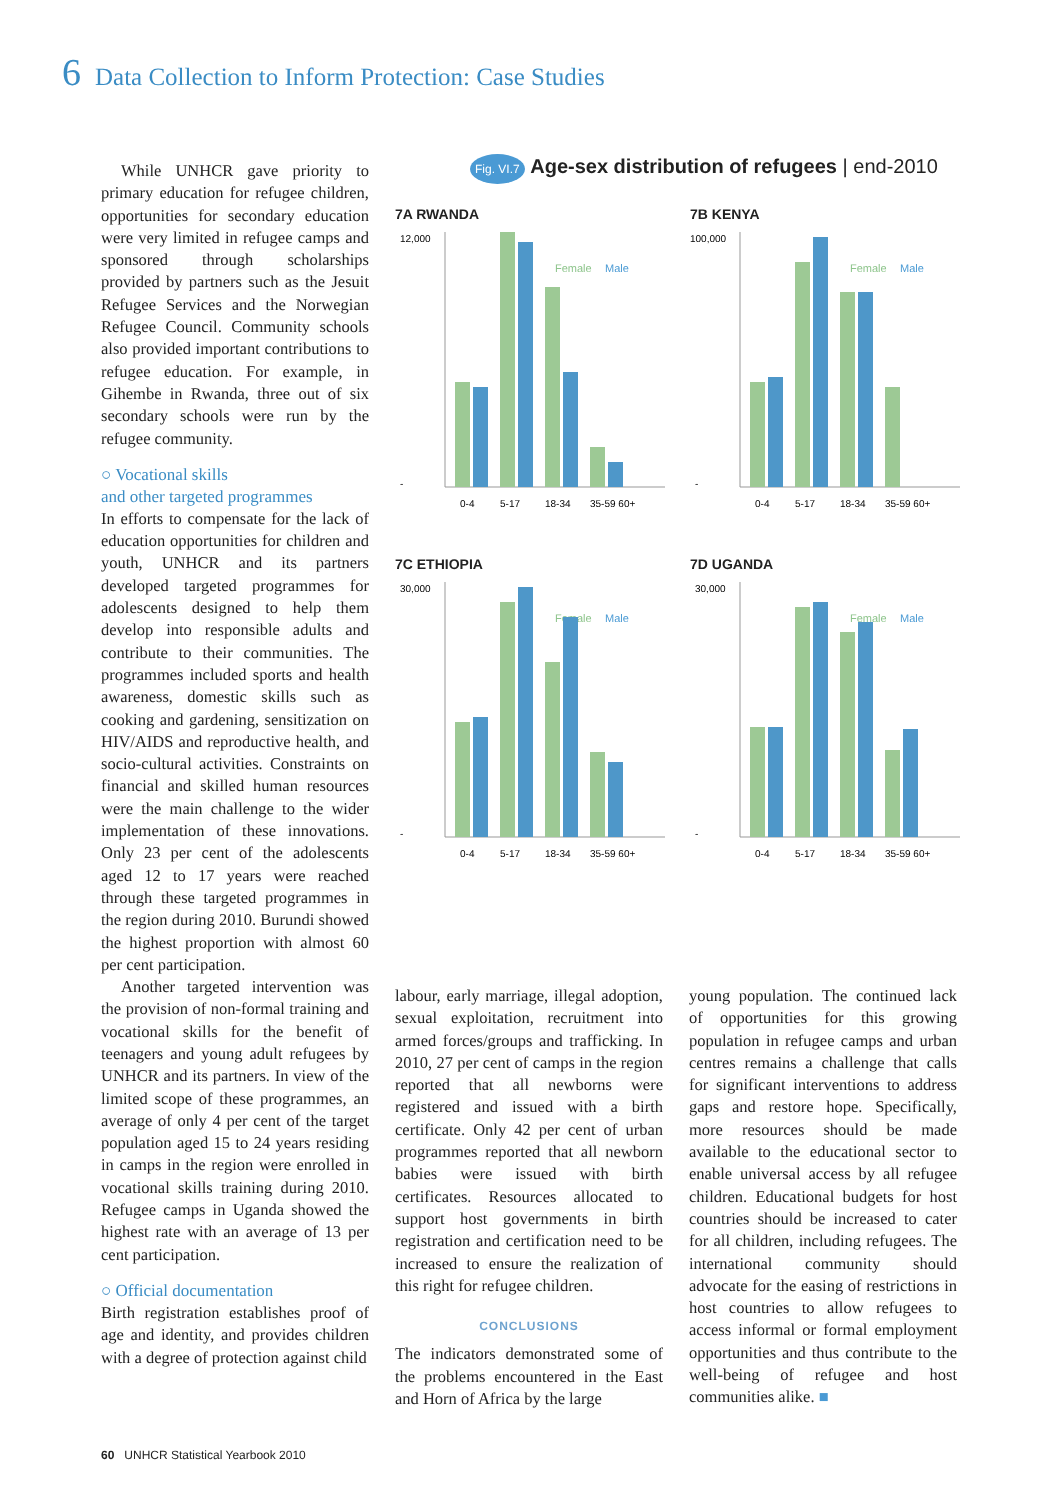6 Data Collection to Inform Protection: Case Studies
While UNHCR gave priority to primary education for refugee children, opportunities for secondary education were very limited in refugee camps and sponsored through scholarships provided by partners such as the Jesuit Refugee Services and the Norwegian Refugee Council. Community schools also provided important contributions to refugee education. For example, in Gihembe in Rwanda, three out of six secondary schools were run by the refugee community.
○ Vocational skills
and other targeted programmes
In efforts to compensate for the lack of education opportunities for children and youth, UNHCR and its partners developed targeted programmes for adolescents designed to help them develop into responsible adults and contribute to their communities. The programmes included sports and health awareness, domestic skills such as cooking and gardening, sensitization on HIV/AIDS and reproductive health, and socio-cultural activities. Constraints on financial and skilled human resources were the main challenge to the wider implementation of these innovations. Only 23 per cent of the adolescents aged 12 to 17 years were reached through these targeted programmes in the region during 2010. Burundi showed the highest proportion with almost 60 per cent participation.
Another targeted intervention was the provision of non-formal training and vocational skills for the benefit of teenagers and young adult refugees by UNHCR and its partners. In view of the limited scope of these programmes, an average of only 4 per cent of the target population aged 15 to 24 years residing in camps in the region were enrolled in vocational skills training during 2010. Refugee camps in Uganda showed the highest rate with an average of 13 per cent participation.
○ Official documentation
Birth registration establishes proof of age and identity, and provides children with a degree of protection against child
Fig. VI.7 Age-sex distribution of refugees | end-2010
7A RWANDA
Female
Male
12,000
-
0-4
5-17
18-34
35-59 60+
7B KENYA
Female
Male
100,000
-
0-4
5-17
18-34
35-59 60+
7C ETHIOPIA
Female
Male
30,000
-
0-4
5-17
18-34
35-59 60+
7D UGANDA
Female
Male
30,000
-
0-4
5-17
18-34
35-59 60+
labour, early marriage, illegal adoption, sexual exploitation, recruitment into armed forces/groups and trafficking. In 2010, 27 per cent of camps in the region reported that all newborns were registered and issued with a birth certificate. Only 42 per cent of urban programmes reported that all newborn babies were issued with birth certificates. Resources allocated to support host governments in birth registration and certification need to be increased to ensure the realization of this right for refugee children.
CONCLUSIONS
The indicators demonstrated some of the problems encountered in the East and Horn of Africa by the large
young population. The continued lack of opportunities for this growing population in refugee camps and urban centres remains a challenge that calls for significant interventions to address gaps and restore hope. Specifically, more resources should be made available to the educational sector to enable universal access by all refugee children. Educational budgets for host countries should be increased to cater for all children, including refugees. The international community should advocate for the easing of restrictions in host countries to allow refugees to access informal or formal employment opportunities and thus contribute to the well-being of refugee and host communities alike. ■
60 UNHCR Statistical Yearbook 2010